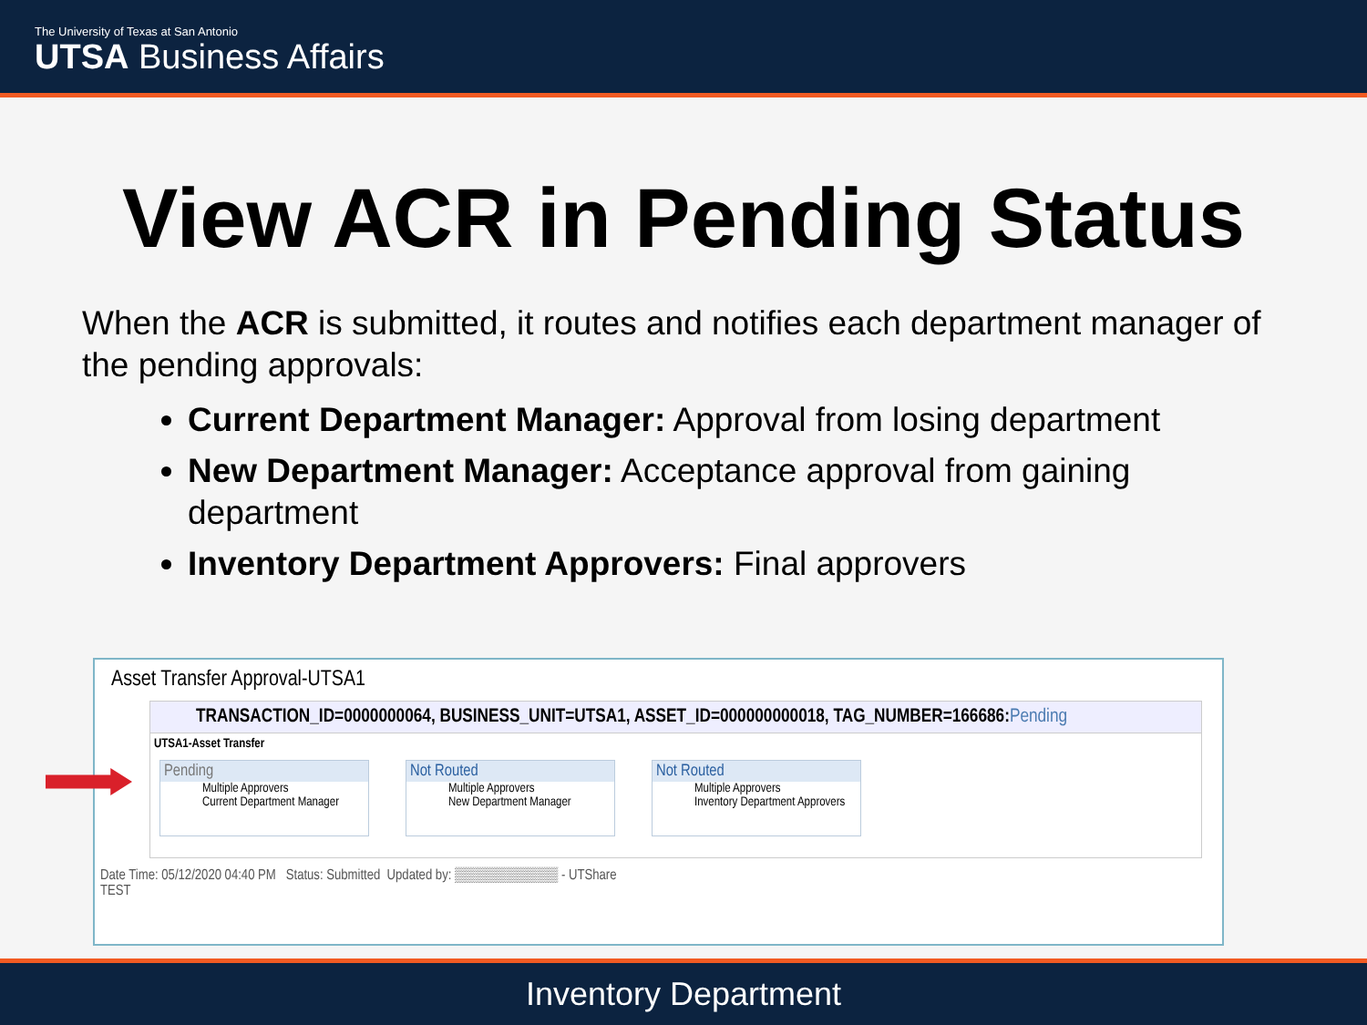The University of Texas at San Antonio
UTSA Business Affairs
View ACR in Pending Status
When the ACR is submitted, it routes and notifies each department manager of the pending approvals:
Current Department Manager: Approval from losing department
New Department Manager: Acceptance approval from gaining department
Inventory Department Approvers: Final approvers
Asset Transfer Approval-UTSA1
TRANSACTION_ID=0000000064, BUSINESS_UNIT=UTSA1, ASSET_ID=000000000018, TAG_NUMBER=166686:Pending
UTSA1-Asset Transfer
Pending
Multiple Approvers
Current Department Manager
Not Routed
Multiple Approvers
New Department Manager
Not Routed
Multiple Approvers
Inventory Department Approvers
Date Time: 05/12/2020 04:40 PM Status: Submitted Updated by: ▒▒▒▒▒▒▒▒▒▒ - UTShare
TEST
Inventory Department